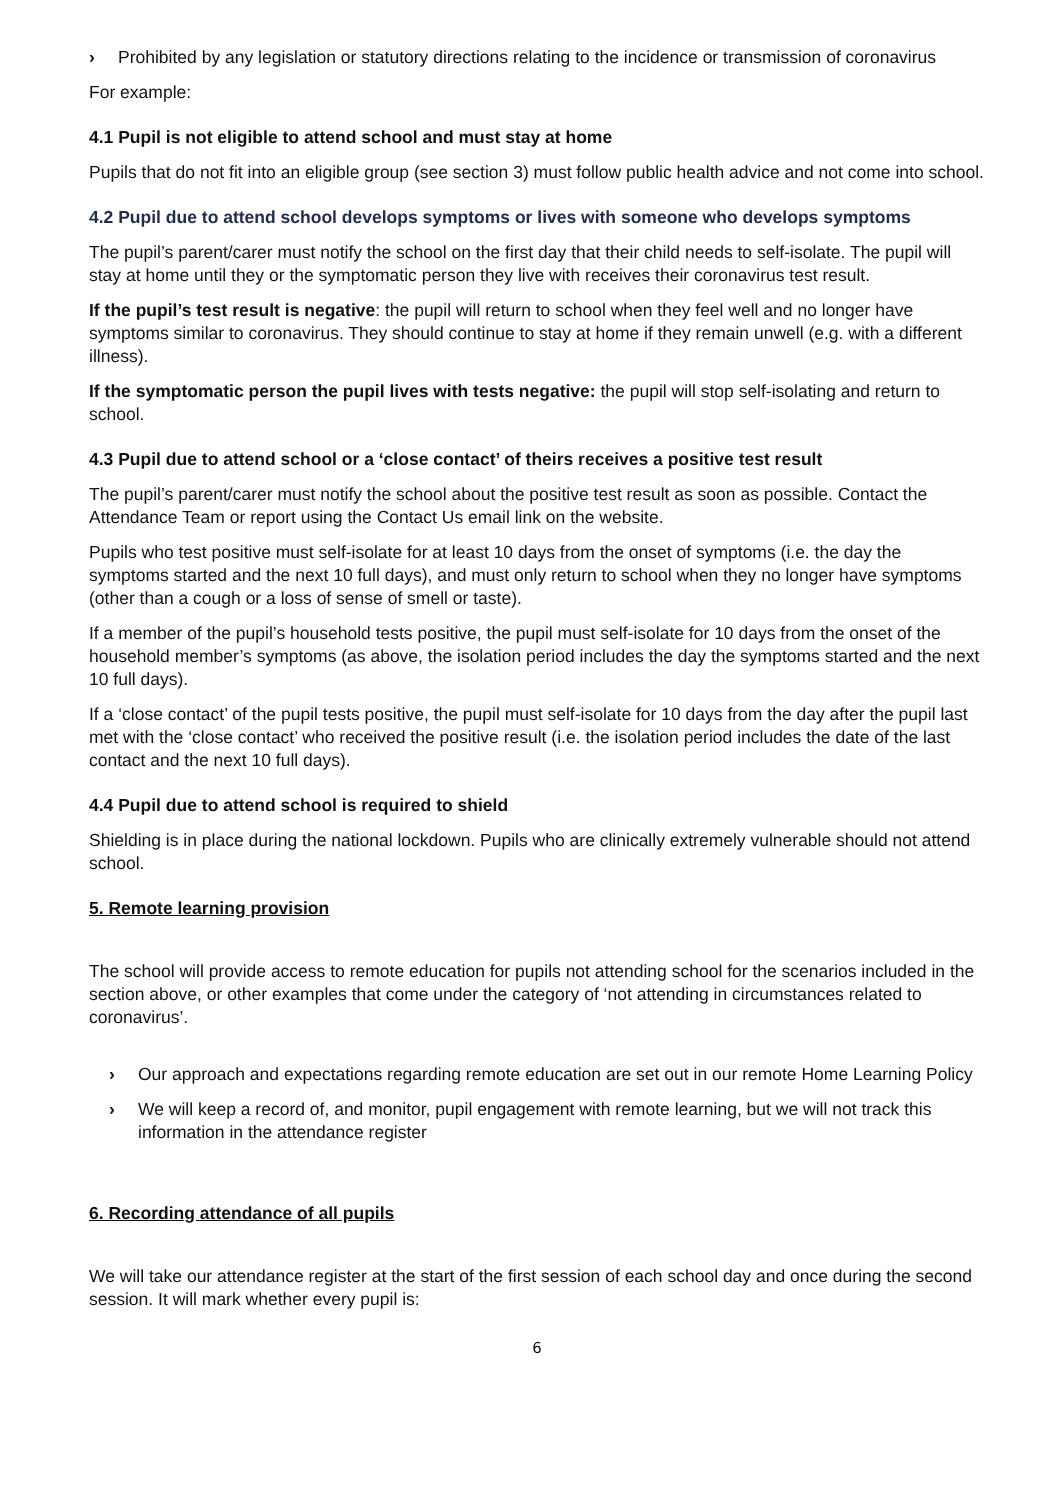› Prohibited by any legislation or statutory directions relating to the incidence or transmission of coronavirus
For example:
4.1 Pupil is not eligible to attend school and must stay at home
Pupils that do not fit into an eligible group (see section 3) must follow public health advice and not come into school.
4.2 Pupil due to attend school develops symptoms or lives with someone who develops symptoms
The pupil’s parent/carer must notify the school on the first day that their child needs to self-isolate. The pupil will stay at home until they or the symptomatic person they live with receives their coronavirus test result.
If the pupil’s test result is negative: the pupil will return to school when they feel well and no longer have symptoms similar to coronavirus. They should continue to stay at home if they remain unwell (e.g. with a different illness).
If the symptomatic person the pupil lives with tests negative: the pupil will stop self-isolating and return to school.
4.3 Pupil due to attend school or a ‘close contact’ of theirs receives a positive test result
The pupil’s parent/carer must notify the school about the positive test result as soon as possible. Contact the Attendance Team or report using the Contact Us email link on the website.
Pupils who test positive must self-isolate for at least 10 days from the onset of symptoms (i.e. the day the symptoms started and the next 10 full days), and must only return to school when they no longer have symptoms (other than a cough or a loss of sense of smell or taste).
If a member of the pupil’s household tests positive, the pupil must self-isolate for 10 days from the onset of the household member’s symptoms (as above, the isolation period includes the day the symptoms started and the next 10 full days).
If a ‘close contact’ of the pupil tests positive, the pupil must self-isolate for 10 days from the day after the pupil last met with the ‘close contact’ who received the positive result (i.e. the isolation period includes the date of the last contact and the next 10 full days).
4.4 Pupil due to attend school is required to shield
Shielding is in place during the national lockdown. Pupils who are clinically extremely vulnerable should not attend school.
5. Remote learning provision
The school will provide access to remote education for pupils not attending school for the scenarios included in the section above, or other examples that come under the category of ‘not attending in circumstances related to coronavirus’.
› Our approach and expectations regarding remote education are set out in our remote Home Learning Policy
› We will keep a record of, and monitor, pupil engagement with remote learning, but we will not track this information in the attendance register
6. Recording attendance of all pupils
We will take our attendance register at the start of the first session of each school day and once during the second session. It will mark whether every pupil is:
6